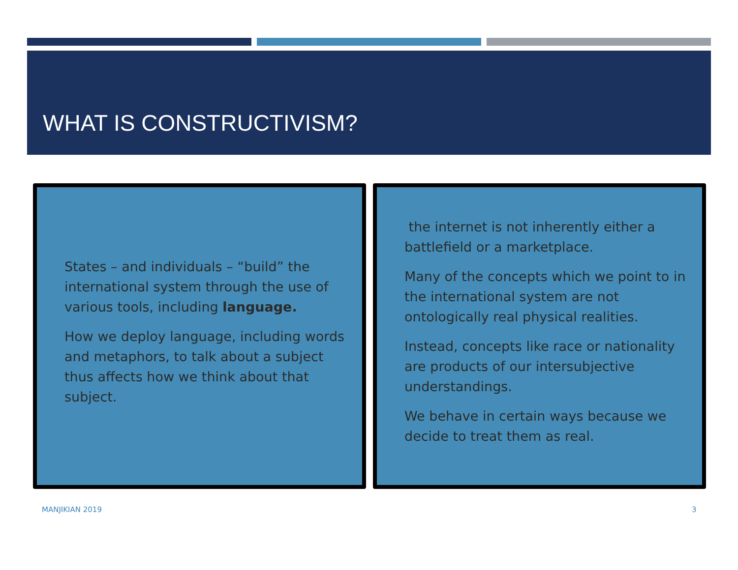WHAT IS CONSTRUCTIVISM?
States – and individuals – “build” the international system through the use of various tools, including language.
How we deploy language, including words and metaphors, to talk about a subject thus affects how we think about that subject.
the internet is not inherently either a battlefield or a marketplace.
Many of the concepts which we point to in the international system are not ontologically real physical realities.
Instead, concepts like race or nationality are products of our intersubjective understandings.
We behave in certain ways because we decide to treat them as real.
MANJIKIAN 2019 3